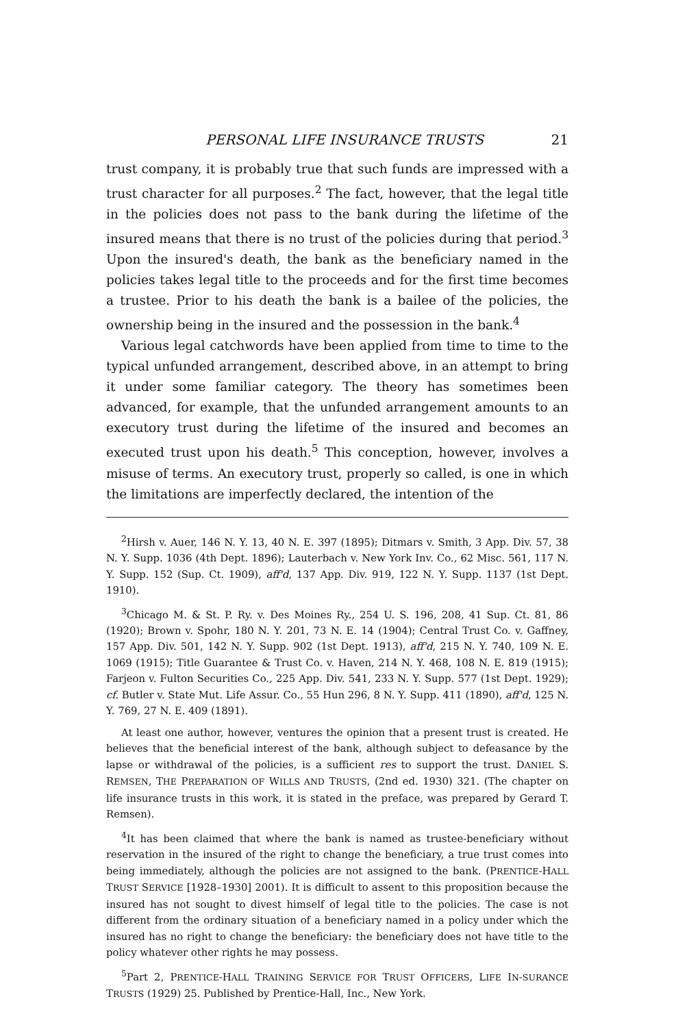PERSONAL LIFE INSURANCE TRUSTS 21
trust company, it is probably true that such funds are impressed with a trust character for all purposes.<sup>2</sup> The fact, however, that the legal title in the policies does not pass to the bank during the lifetime of the insured means that there is no trust of the policies during that period.<sup>3</sup> Upon the insured's death, the bank as the beneficiary named in the policies takes legal title to the proceeds and for the first time becomes a trustee. Prior to his death the bank is a bailee of the policies, the ownership being in the insured and the possession in the bank.<sup>4</sup>
Various legal catchwords have been applied from time to time to the typical unfunded arrangement, described above, in an attempt to bring it under some familiar category. The theory has sometimes been advanced, for example, that the unfunded arrangement amounts to an executory trust during the lifetime of the insured and becomes an executed trust upon his death.<sup>5</sup> This conception, however, involves a misuse of terms. An executory trust, properly so called, is one in which the limitations are imperfectly declared, the intention of the
<sup>2</sup> Hirsh v. Auer, 146 N. Y. 13, 40 N. E. 397 (1895); Ditmars v. Smith, 3 App. Div. 57, 38 N. Y. Supp. 1036 (4th Dept. 1896); Lauterbach v. New York Inv. Co., 62 Misc. 561, 117 N. Y. Supp. 152 (Sup. Ct. 1909), aff'd, 137 App. Div. 919, 122 N. Y. Supp. 1137 (1st Dept. 1910).
<sup>3</sup> Chicago M. & St. P. Ry. v. Des Moines Ry., 254 U. S. 196, 208, 41 Sup. Ct. 81, 86 (1920); Brown v. Spohr, 180 N. Y. 201, 73 N. E. 14 (1904); Central Trust Co. v. Gaffney, 157 App. Div. 501, 142 N. Y. Supp. 902 (1st Dept. 1913), aff'd, 215 N. Y. 740, 109 N. E. 1069 (1915); Title Guarantee & Trust Co. v. Haven, 214 N. Y. 468, 108 N. E. 819 (1915); Farjeon v. Fulton Securities Co., 225 App. Div. 541, 233 N. Y. Supp. 577 (1st Dept. 1929); cf. Butler v. State Mut. Life Assur. Co., 55 Hun 296, 8 N. Y. Supp. 411 (1890), aff'd, 125 N. Y. 769, 27 N. E. 409 (1891).
At least one author, however, ventures the opinion that a present trust is created. He believes that the beneficial interest of the bank, although subject to defeasance by the lapse or withdrawal of the policies, is a sufficient res to support the trust. DANIEL S. REMSEN, THE PREPARATION OF WILLS AND TRUSTS, (2nd ed. 1930) 321. (The chapter on life insurance trusts in this work, it is stated in the preface, was prepared by Gerard T. Remsen).
<sup>4</sup> It has been claimed that where the bank is named as trustee-beneficiary without reservation in the insured of the right to change the beneficiary, a true trust comes into being immediately, although the policies are not assigned to the bank. (PRENTICE-HALL TRUST SERVICE [1928–1930] 2001). It is difficult to assent to this proposition because the insured has not sought to divest himself of legal title to the policies. The case is not different from the ordinary situation of a beneficiary named in a policy under which the insured has no right to change the beneficiary: the beneficiary does not have title to the policy whatever other rights he may possess.
<sup>5</sup> Part 2, PRENTICE-HALL TRAINING SERVICE FOR TRUST OFFICERS, LIFE IN-SURANCE TRUSTS (1929) 25. Published by Prentice-Hall, Inc., New York.